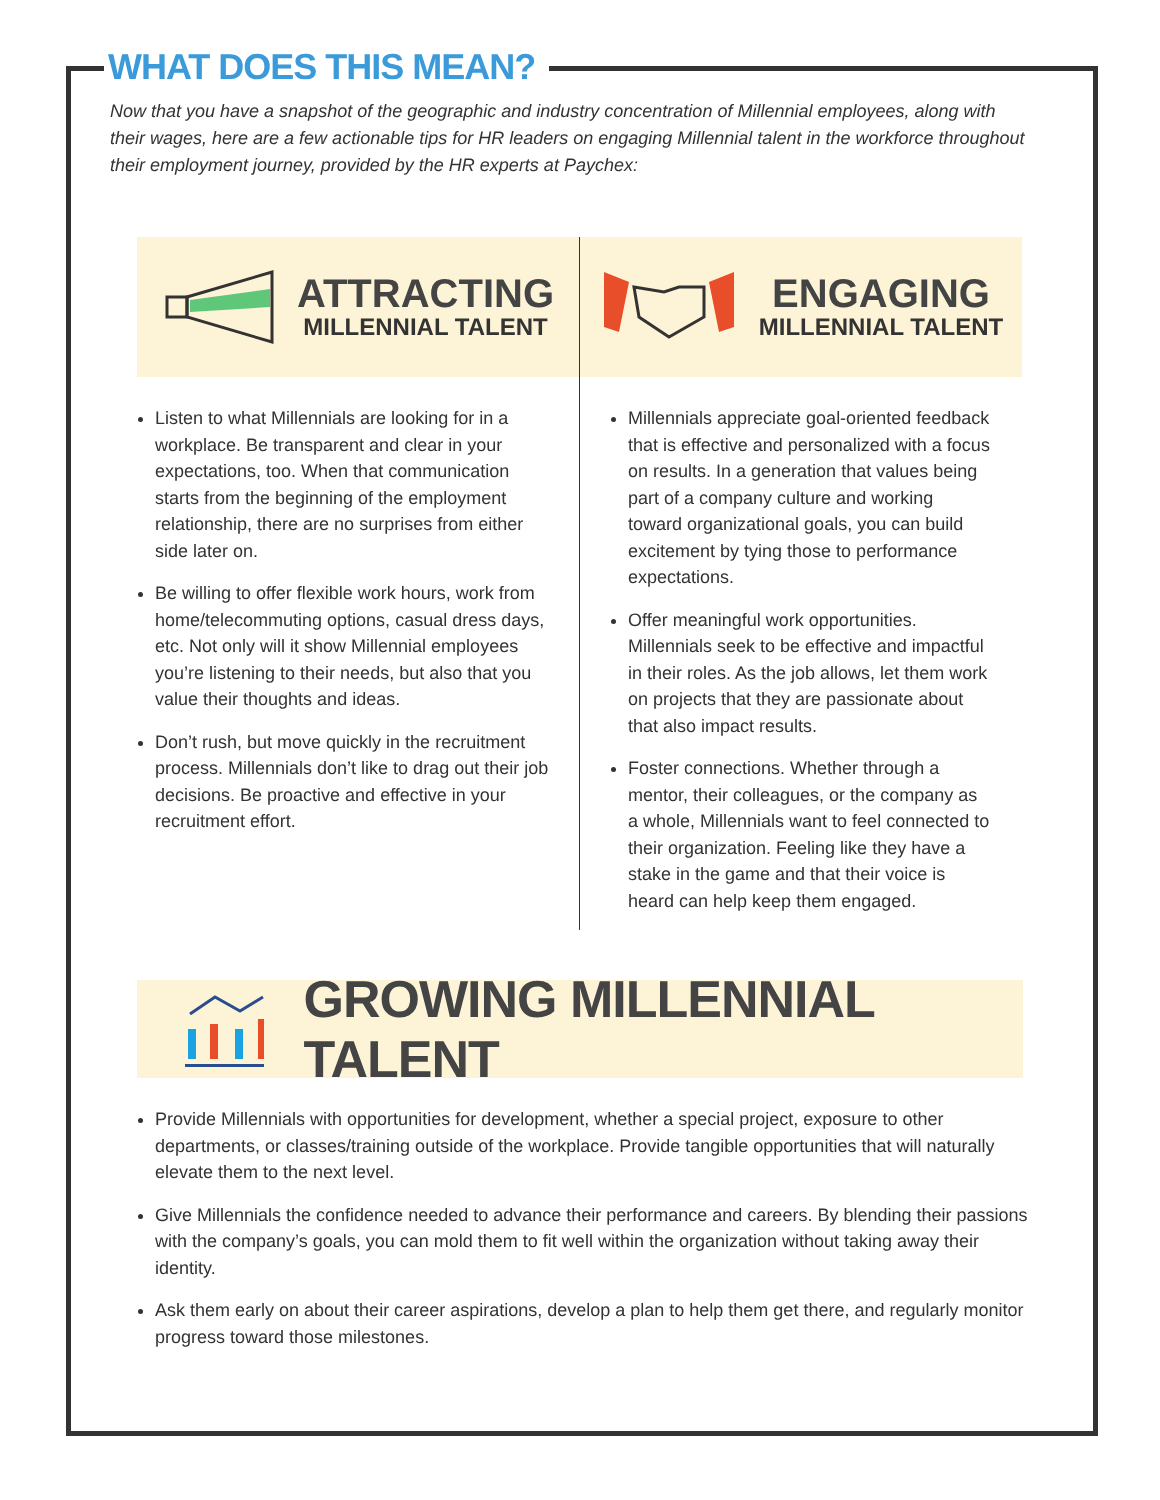WHAT DOES THIS MEAN?
Now that you have a snapshot of the geographic and industry concentration of Millennial employees, along with their wages, here are a few actionable tips for HR leaders on engaging Millennial talent in the workforce throughout their employment journey, provided by the HR experts at Paychex:
ATTRACTING
MILLENNIAL TALENT
Listen to what Millennials are looking for in a workplace. Be transparent and clear in your expectations, too. When that communication starts from the beginning of the employment relationship, there are no surprises from either side later on.
Be willing to offer flexible work hours, work from home/telecommuting options, casual dress days, etc. Not only will it show Millennial employees you’re listening to their needs, but also that you value their thoughts and ideas.
Don’t rush, but move quickly in the recruitment process. Millennials don’t like to drag out their job decisions. Be proactive and effective in your recruitment effort.
ENGAGING
MILLENNIAL TALENT
Millennials appreciate goal-oriented feedback that is effective and personalized with a focus on results. In a generation that values being part of a company culture and working toward organizational goals, you can build excitement by tying those to performance expectations.
Offer meaningful work opportunities. Millennials seek to be effective and impactful in their roles. As the job allows, let them work on projects that they are passionate about that also impact results.
Foster connections. Whether through a mentor, their colleagues, or the company as a whole, Millennials want to feel connected to their organization. Feeling like they have a stake in the game and that their voice is heard can help keep them engaged.
GROWING MILLENNIAL TALENT
Provide Millennials with opportunities for development, whether a special project, exposure to other departments, or classes/training outside of the workplace. Provide tangible opportunities that will naturally elevate them to the next level.
Give Millennials the confidence needed to advance their performance and careers. By blending their passions with the company’s goals, you can mold them to fit well within the organization without taking away their identity.
Ask them early on about their career aspirations, develop a plan to help them get there, and regularly monitor progress toward those milestones.